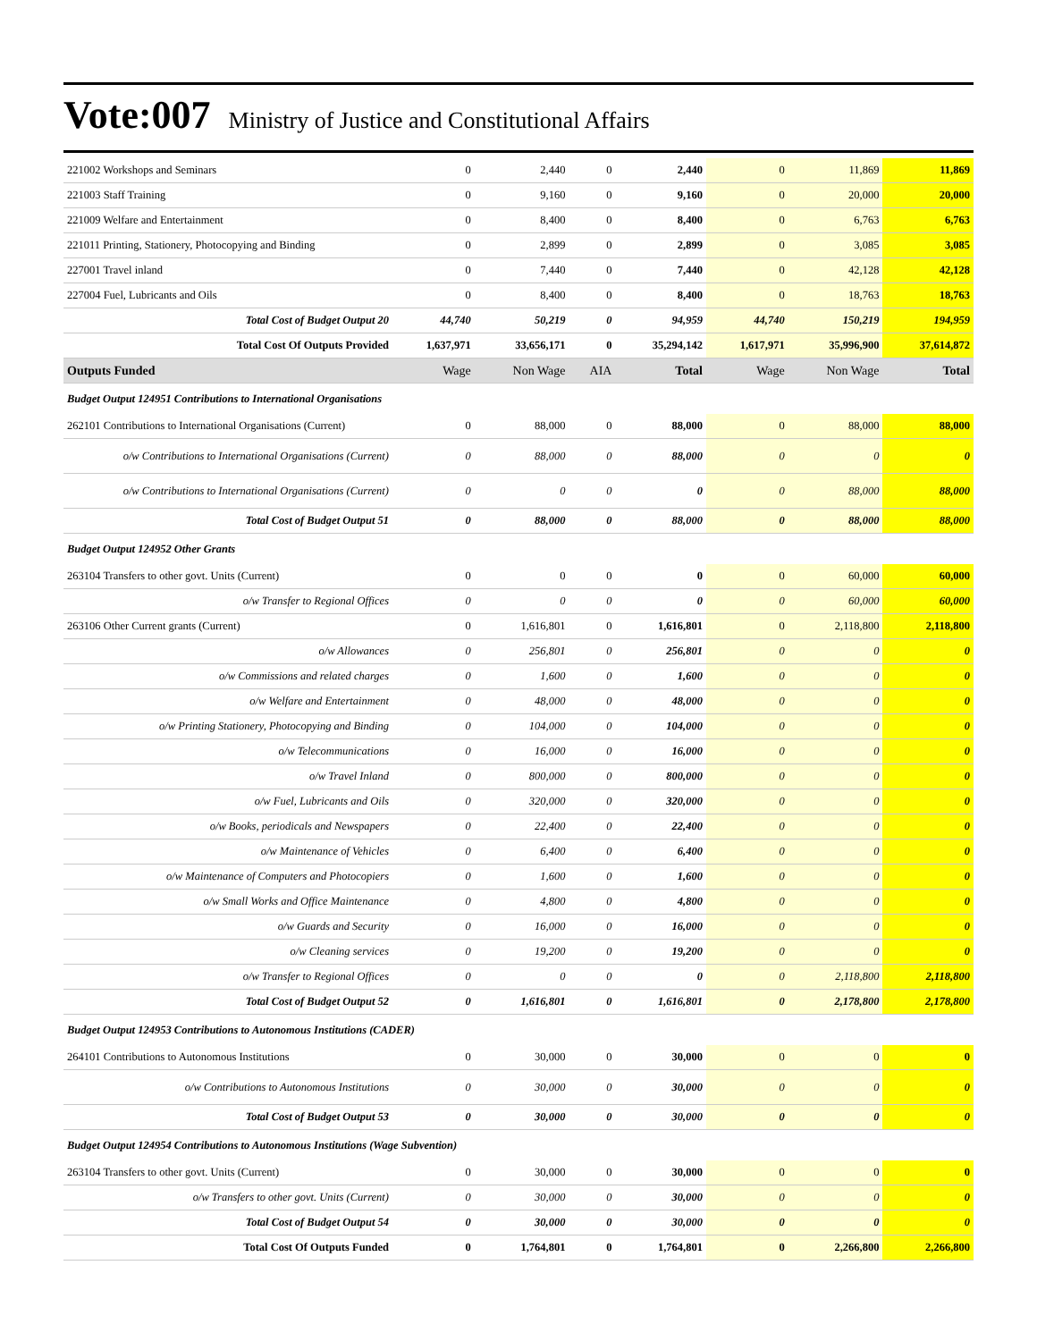Vote:007 Ministry of Justice and Constitutional Affairs
| 221002 Workshops and Seminars | 0 | 2,440 | 0 | 2,440 | 0 | 11,869 | 11,869 |
| 221003 Staff Training | 0 | 9,160 | 0 | 9,160 | 0 | 20,000 | 20,000 |
| 221009 Welfare and Entertainment | 0 | 8,400 | 0 | 8,400 | 0 | 6,763 | 6,763 |
| 221011 Printing, Stationery, Photocopying and Binding | 0 | 2,899 | 0 | 2,899 | 0 | 3,085 | 3,085 |
| 227001 Travel inland | 0 | 7,440 | 0 | 7,440 | 0 | 42,128 | 42,128 |
| 227004 Fuel, Lubricants and Oils | 0 | 8,400 | 0 | 8,400 | 0 | 18,763 | 18,763 |
| Total Cost of Budget Output 20 | 44,740 | 50,219 | 0 | 94,959 | 44,740 | 150,219 | 194,959 |
| Total Cost Of Outputs Provided | 1,637,971 | 33,656,171 | 0 | 35,294,142 | 1,617,971 | 35,996,900 | 37,614,872 |
| Outputs Funded | Wage | Non Wage | AIA | Total | Wage | Non Wage | Total |
| Budget Output 124951 Contributions to International Organisations | | | | | | | |
| 262101 Contributions to International Organisations (Current) | 0 | 88,000 | 0 | 88,000 | 0 | 88,000 | 88,000 |
| o/w Contributions to International Organisations (Current) | 0 | 88,000 | 0 | 88,000 | 0 | 0 | 0 |
| o/w Contributions to International Organisations (Current) | 0 | 0 | 0 | 0 | 0 | 88,000 | 88,000 |
| Total Cost of Budget Output 51 | 0 | 88,000 | 0 | 88,000 | 0 | 88,000 | 88,000 |
| Budget Output 124952 Other Grants | | | | | | | |
| 263104 Transfers to other govt. Units (Current) | 0 | 0 | 0 | 0 | 0 | 60,000 | 60,000 |
| o/w Transfer to Regional Offices | 0 | 0 | 0 | 0 | 0 | 60,000 | 60,000 |
| 263106 Other Current grants (Current) | 0 | 1,616,801 | 0 | 1,616,801 | 0 | 2,118,800 | 2,118,800 |
| o/w Allowances | 0 | 256,801 | 0 | 256,801 | 0 | 0 | 0 |
| o/w Commissions and related charges | 0 | 1,600 | 0 | 1,600 | 0 | 0 | 0 |
| o/w Welfare and Entertainment | 0 | 48,000 | 0 | 48,000 | 0 | 0 | 0 |
| o/w Printing Stationery, Photocopying and Binding | 0 | 104,000 | 0 | 104,000 | 0 | 0 | 0 |
| o/w Telecommunications | 0 | 16,000 | 0 | 16,000 | 0 | 0 | 0 |
| o/w Travel Inland | 0 | 800,000 | 0 | 800,000 | 0 | 0 | 0 |
| o/w Fuel, Lubricants and Oils | 0 | 320,000 | 0 | 320,000 | 0 | 0 | 0 |
| o/w Books, periodicals and Newspapers | 0 | 22,400 | 0 | 22,400 | 0 | 0 | 0 |
| o/w Maintenance of Vehicles | 0 | 6,400 | 0 | 6,400 | 0 | 0 | 0 |
| o/w Maintenance of Computers and Photocopiers | 0 | 1,600 | 0 | 1,600 | 0 | 0 | 0 |
| o/w Small Works and Office Maintenance | 0 | 4,800 | 0 | 4,800 | 0 | 0 | 0 |
| o/w Guards and Security | 0 | 16,000 | 0 | 16,000 | 0 | 0 | 0 |
| o/w Cleaning services | 0 | 19,200 | 0 | 19,200 | 0 | 0 | 0 |
| o/w Transfer to Regional Offices | 0 | 0 | 0 | 0 | 0 | 2,118,800 | 2,118,800 |
| Total Cost of Budget Output 52 | 0 | 1,616,801 | 0 | 1,616,801 | 0 | 2,178,800 | 2,178,800 |
| Budget Output 124953 Contributions to Autonomous Institutions (CADER) | | | | | | | |
| 264101 Contributions to Autonomous Institutions | 0 | 30,000 | 0 | 30,000 | 0 | 0 | 0 |
| o/w Contributions to Autonomous Institutions | 0 | 30,000 | 0 | 30,000 | 0 | 0 | 0 |
| Total Cost of Budget Output 53 | 0 | 30,000 | 0 | 30,000 | 0 | 0 | 0 |
| Budget Output 124954 Contributions to Autonomous Institutions (Wage Subvention) | | | | | | | |
| 263104 Transfers to other govt. Units (Current) | 0 | 30,000 | 0 | 30,000 | 0 | 0 | 0 |
| o/w Transfers to other govt. Units (Current) | 0 | 30,000 | 0 | 30,000 | 0 | 0 | 0 |
| Total Cost of Budget Output 54 | 0 | 30,000 | 0 | 30,000 | 0 | 0 | 0 |
| Total Cost Of Outputs Funded | 0 | 1,764,801 | 0 | 1,764,801 | 0 | 2,266,800 | 2,266,800 |